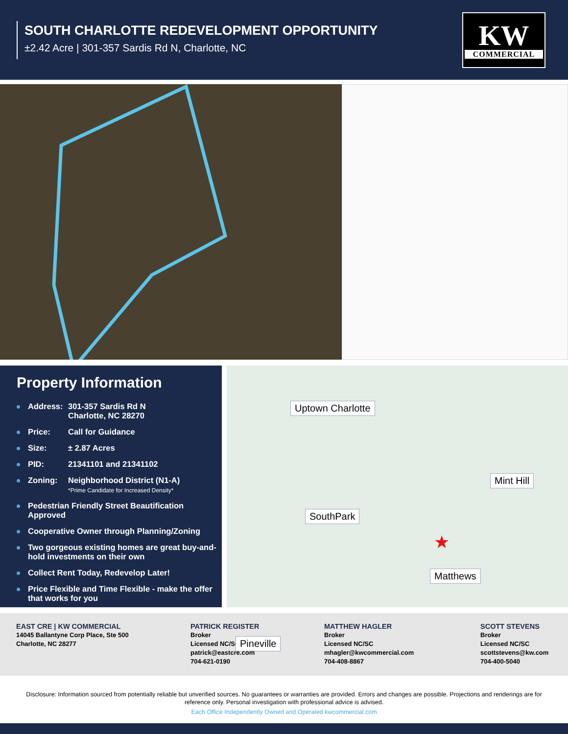SOUTH CHARLOTTE REDEVELOPMENT OPPORTUNITY
±2.42 Acre | 301-357 Sardis Rd N, Charlotte, NC
KW
COMMERCIAL
Property Information
Address: 301-357 Sardis Rd N
Charlotte, NC 28270
Price: Call for Guidance
Size: ± 2.87 Acres
PID: 21341101 and 21341102
Zoning: Neighborhood District (N1-A)
*Prime Candidate for Increased Density*
Pedestrian Friendly Street Beautification Approved
Cooperative Owner through Planning/Zoning
Two gorgeous existing homes are great buy-and-hold investments on their own
Collect Rent Today, Redevelop Later!
Price Flexible and Time Flexible - make the offer that works for you
Uptown Charlotte
Mint Hill
SouthPark
★
Matthews
Pineville
EAST CRE | KW COMMERCIAL
14045 Ballantyne Corp Place, Ste 500
Charlotte, NC 28277
PATRICK REGISTER
Broker
Licensed NC/SC/VA
patrick@eastcre.com
704-621-0190
MATTHEW HAGLER
Broker
Licensed NC/SC
mhagler@kwcommercial.com
704-408-8867
SCOTT STEVENS
Broker
Licensed NC/SC
scottstevens@kw.com
704-400-5040
Disclosure: Information sourced from potentially reliable but unverified sources. No guarantees or warranties are provided. Errors and changes are possible. Projections and renderings are for reference only. Personal investigation with professional advice is advised.
Each Office Independently Owned and Operated kwcommercial.com